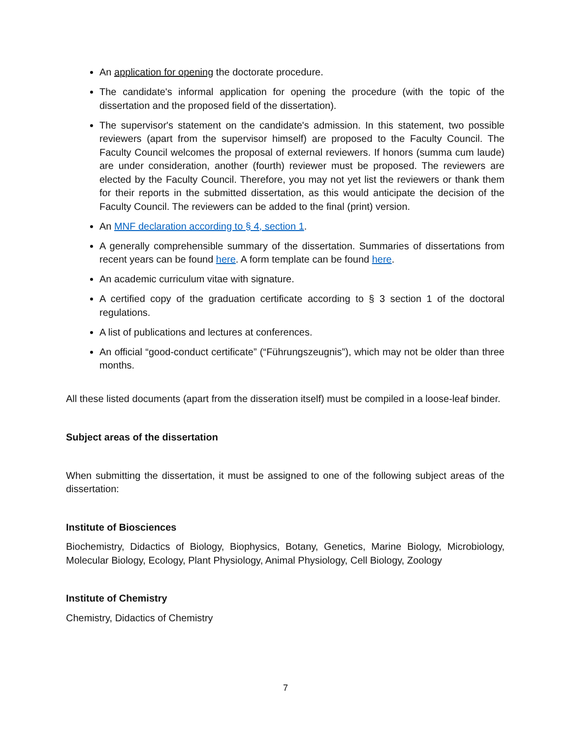An application for opening the doctorate procedure.
The candidate's informal application for opening the procedure (with the topic of the dissertation and the proposed field of the dissertation).
The supervisor's statement on the candidate's admission. In this statement, two possible reviewers (apart from the supervisor himself) are proposed to the Faculty Council. The Faculty Council welcomes the proposal of external reviewers. If honors (summa cum laude) are under consideration, another (fourth) reviewer must be proposed. The reviewers are elected by the Faculty Council. Therefore, you may not yet list the reviewers or thank them for their reports in the submitted dissertation, as this would anticipate the decision of the Faculty Council. The reviewers can be added to the final (print) version.
An MNF declaration according to § 4, section 1.
A generally comprehensible summary of the dissertation. Summaries of dissertations from recent years can be found here. A form template can be found here.
An academic curriculum vitae with signature.
A certified copy of the graduation certificate according to § 3 section 1 of the doctoral regulations.
A list of publications and lectures at conferences.
An official “good-conduct certificate” (“Führungszeugnis”), which may not be older than three months.
All these listed documents (apart from the disseration itself) must be compiled in a loose-leaf binder.
Subject areas of the dissertation
When submitting the dissertation, it must be assigned to one of the following subject areas of the dissertation:
Institute of Biosciences
Biochemistry, Didactics of Biology, Biophysics, Botany, Genetics, Marine Biology, Microbiology, Molecular Biology, Ecology, Plant Physiology, Animal Physiology, Cell Biology, Zoology
Institute of Chemistry
Chemistry, Didactics of Chemistry
7